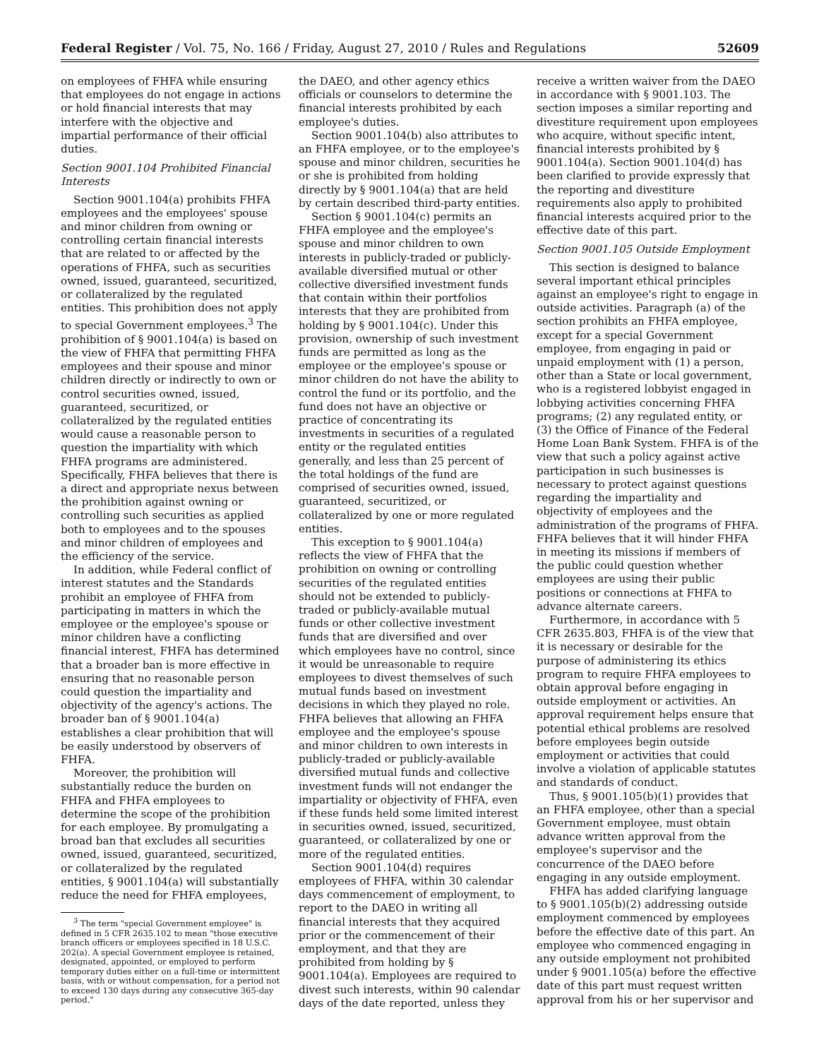Federal Register / Vol. 75, No. 166 / Friday, August 27, 2010 / Rules and Regulations 52609
on employees of FHFA while ensuring that employees do not engage in actions or hold financial interests that may interfere with the objective and impartial performance of their official duties.
Section 9001.104 Prohibited Financial Interests
Section 9001.104(a) prohibits FHFA employees and the employees' spouse and minor children from owning or controlling certain financial interests that are related to or affected by the operations of FHFA, such as securities owned, issued, guaranteed, securitized, or collateralized by the regulated entities. This prohibition does not apply to special Government employees.<sup>3</sup> The prohibition of § 9001.104(a) is based on the view of FHFA that permitting FHFA employees and their spouse and minor children directly or indirectly to own or control securities owned, issued, guaranteed, securitized, or collateralized by the regulated entities would cause a reasonable person to question the impartiality with which FHFA programs are administered. Specifically, FHFA believes that there is a direct and appropriate nexus between the prohibition against owning or controlling such securities as applied both to employees and to the spouses and minor children of employees and the efficiency of the service.
In addition, while Federal conflict of interest statutes and the Standards prohibit an employee of FHFA from participating in matters in which the employee or the employee's spouse or minor children have a conflicting financial interest, FHFA has determined that a broader ban is more effective in ensuring that no reasonable person could question the impartiality and objectivity of the agency's actions. The broader ban of § 9001.104(a) establishes a clear prohibition that will be easily understood by observers of FHFA.
Moreover, the prohibition will substantially reduce the burden on FHFA and FHFA employees to determine the scope of the prohibition for each employee. By promulgating a broad ban that excludes all securities owned, issued, guaranteed, securitized, or collateralized by the regulated entities, § 9001.104(a) will substantially reduce the need for FHFA employees,
<sup>3</sup> The term "special Government employee" is defined in 5 CFR 2635.102 to mean "those executive branch officers or employees specified in 18 U.S.C. 202(a). A special Government employee is retained, designated, appointed, or employed to perform temporary duties either on a full-time or intermittent basis, with or without compensation, for a period not to exceed 130 days during any consecutive 365-day period."
the DAEO, and other agency ethics officials or counselors to determine the financial interests prohibited by each employee's duties.
Section 9001.104(b) also attributes to an FHFA employee, or to the employee's spouse and minor children, securities he or she is prohibited from holding directly by § 9001.104(a) that are held by certain described third-party entities.
Section § 9001.104(c) permits an FHFA employee and the employee's spouse and minor children to own interests in publicly-traded or publicly-available diversified mutual or other collective diversified investment funds that contain within their portfolios interests that they are prohibited from holding by § 9001.104(c). Under this provision, ownership of such investment funds are permitted as long as the employee or the employee's spouse or minor children do not have the ability to control the fund or its portfolio, and the fund does not have an objective or practice of concentrating its investments in securities of a regulated entity or the regulated entities generally, and less than 25 percent of the total holdings of the fund are comprised of securities owned, issued, guaranteed, securitized, or collateralized by one or more regulated entities.
This exception to § 9001.104(a) reflects the view of FHFA that the prohibition on owning or controlling securities of the regulated entities should not be extended to publicly-traded or publicly-available mutual funds or other collective investment funds that are diversified and over which employees have no control, since it would be unreasonable to require employees to divest themselves of such mutual funds based on investment decisions in which they played no role. FHFA believes that allowing an FHFA employee and the employee's spouse and minor children to own interests in publicly-traded or publicly-available diversified mutual funds and collective investment funds will not endanger the impartiality or objectivity of FHFA, even if these funds held some limited interest in securities owned, issued, securitized, guaranteed, or collateralized by one or more of the regulated entities.
Section 9001.104(d) requires employees of FHFA, within 30 calendar days commencement of employment, to report to the DAEO in writing all financial interests that they acquired prior or the commencement of their employment, and that they are prohibited from holding by § 9001.104(a). Employees are required to divest such interests, within 90 calendar days of the date reported, unless they
receive a written waiver from the DAEO in accordance with § 9001.103. The section imposes a similar reporting and divestiture requirement upon employees who acquire, without specific intent, financial interests prohibited by § 9001.104(a). Section 9001.104(d) has been clarified to provide expressly that the reporting and divestiture requirements also apply to prohibited financial interests acquired prior to the effective date of this part.
Section 9001.105 Outside Employment
This section is designed to balance several important ethical principles against an employee's right to engage in outside activities. Paragraph (a) of the section prohibits an FHFA employee, except for a special Government employee, from engaging in paid or unpaid employment with (1) a person, other than a State or local government, who is a registered lobbyist engaged in lobbying activities concerning FHFA programs; (2) any regulated entity, or (3) the Office of Finance of the Federal Home Loan Bank System. FHFA is of the view that such a policy against active participation in such businesses is necessary to protect against questions regarding the impartiality and objectivity of employees and the administration of the programs of FHFA. FHFA believes that it will hinder FHFA in meeting its missions if members of the public could question whether employees are using their public positions or connections at FHFA to advance alternate careers.
Furthermore, in accordance with 5 CFR 2635.803, FHFA is of the view that it is necessary or desirable for the purpose of administering its ethics program to require FHFA employees to obtain approval before engaging in outside employment or activities. An approval requirement helps ensure that potential ethical problems are resolved before employees begin outside employment or activities that could involve a violation of applicable statutes and standards of conduct.
Thus, § 9001.105(b)(1) provides that an FHFA employee, other than a special Government employee, must obtain advance written approval from the employee's supervisor and the concurrence of the DAEO before engaging in any outside employment.
FHFA has added clarifying language to § 9001.105(b)(2) addressing outside employment commenced by employees before the effective date of this part. An employee who commenced engaging in any outside employment not prohibited under § 9001.105(a) before the effective date of this part must request written approval from his or her supervisor and